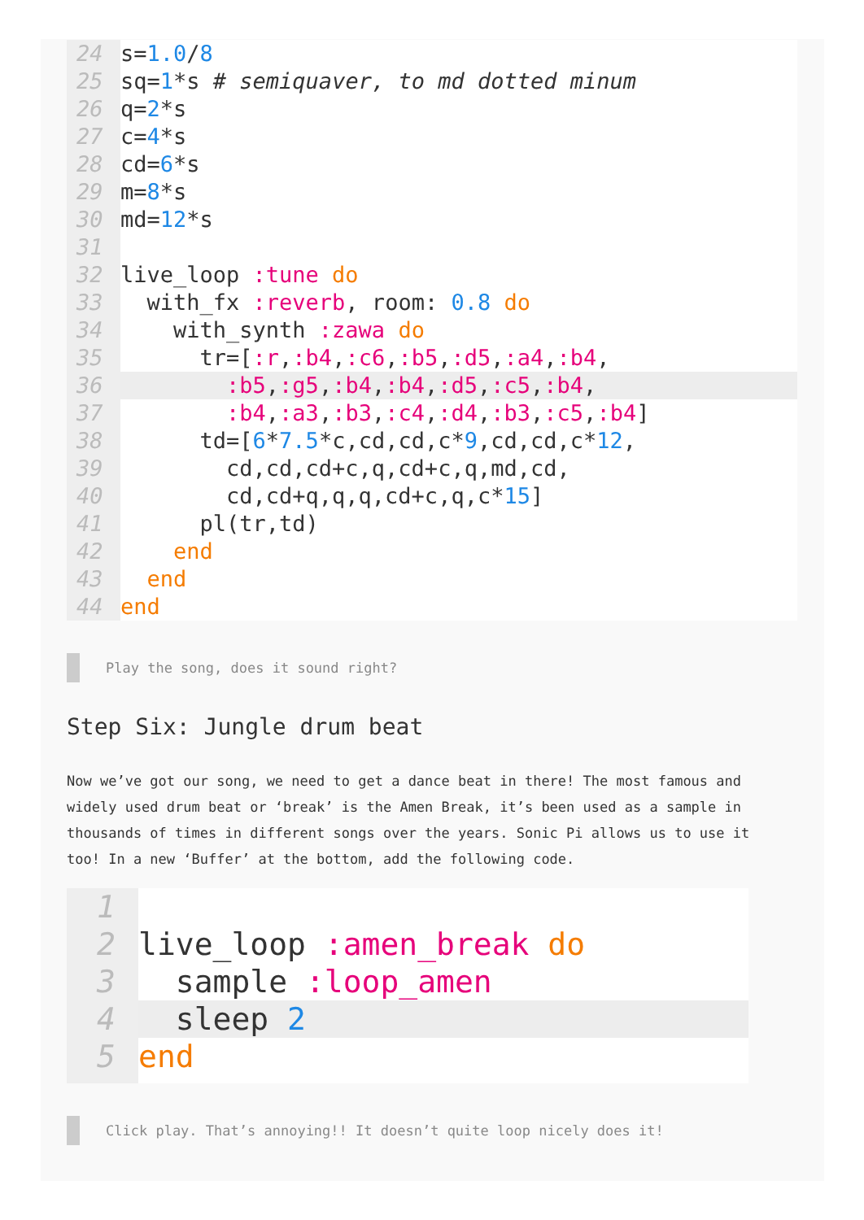24 s=1.0/8
25 sq=1*s # semiquaver, to md dotted minum
26 q=2*s
27 c=4*s
28 cd=6*s
29 m=8*s
30 md=12*s
31
32 live_loop :tune do
33 with_fx :reverb, room: 0.8 do
34 with_synth :zawa do
35 tr=[:r,:b4,:c6,:b5,:d5,:a4,:b4,
36 :b5,:g5,:b4,:b4,:d5,:c5,:b4,
37 :b4,:a3,:b3,:c4,:d4,:b3,:c5,:b4]
38 td=[6*7.5*c,cd,cd,c*9,cd,cd,c*12,
39 cd,cd,cd+c,q,cd+c,q,md,cd,
40 cd,cd+q,q,q,cd+c,q,c*15]
41 pl(tr,td)
42 end
43 end
44 end
Play the song, does it sound right?
Step Six: Jungle drum beat
Now we’ve got our song, we need to get a dance beat in there! The most famous and widely used drum beat or ‘break’ is the Amen Break, it’s been used as a sample in thousands of times in different songs over the years. Sonic Pi allows us to use it too! In a new ‘Buffer’ at the bottom, add the following code.
1
2 live_loop :amen_break do
3 sample :loop_amen
4 sleep 2
5 end
Click play. That’s annoying!! It doesn’t quite loop nicely does it!